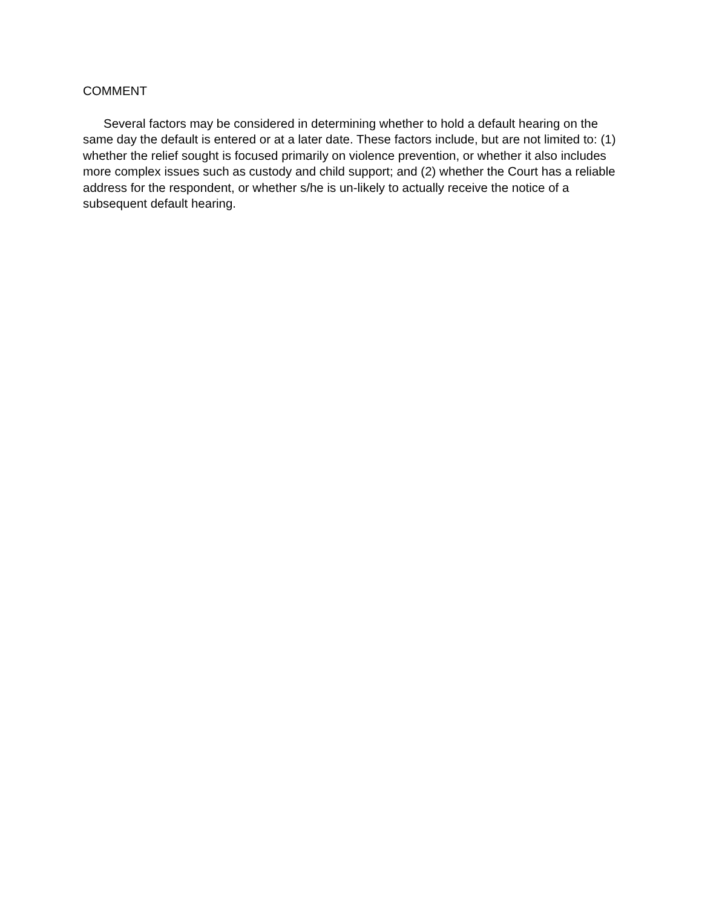COMMENT
Several factors may be considered in determining whether to hold a default hearing on the same day the default is entered or at a later date. These factors include, but are not limited to: (1) whether the relief sought is focused primarily on violence prevention, or whether it also includes more complex issues such as custody and child support; and (2) whether the Court has a reliable address for the respondent, or whether s/he is un-likely to actually receive the notice of a subsequent default hearing.